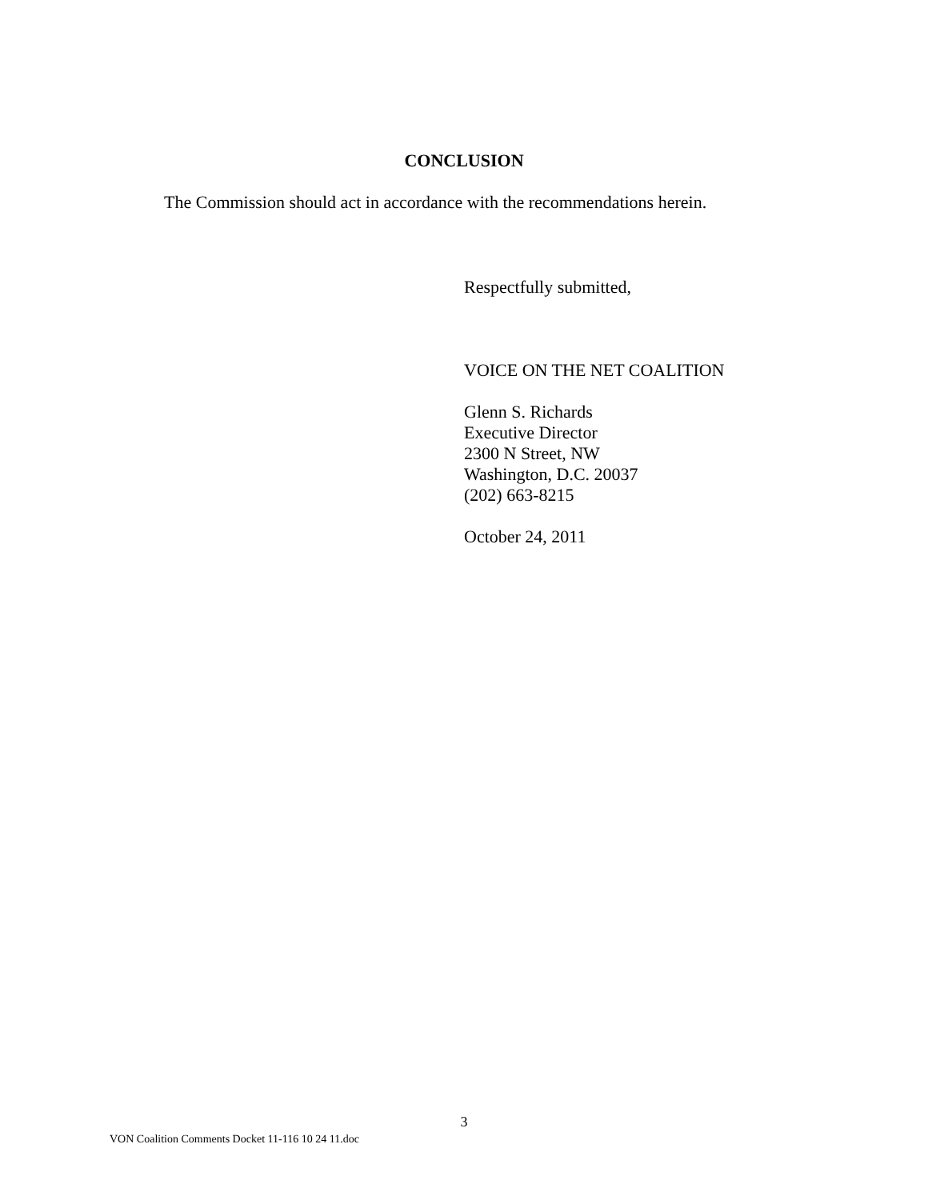CONCLUSION
The Commission should act in accordance with the recommendations herein.
Respectfully submitted,
VOICE ON THE NET COALITION
Glenn S. Richards
Executive Director
2300 N Street, NW
Washington, D.C. 20037
(202) 663-8215
October 24, 2011
3
VON Coalition Comments Docket 11-116 10 24 11.doc